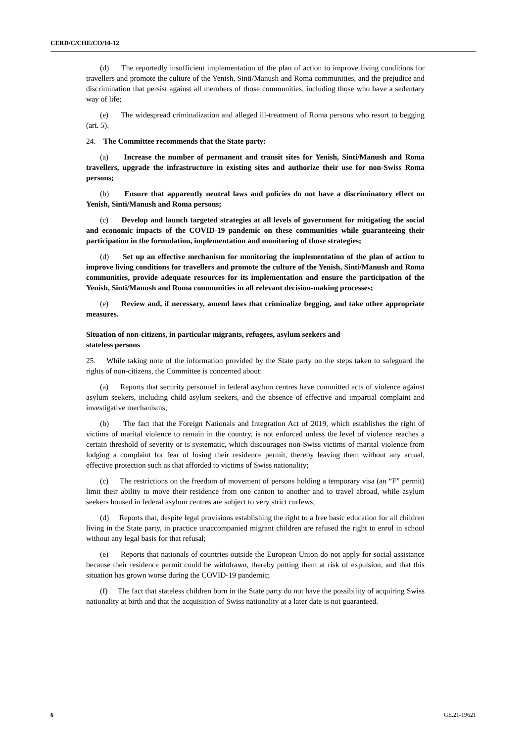CERD/C/CHE/CO/10-12
(d) The reportedly insufficient implementation of the plan of action to improve living conditions for travellers and promote the culture of the Yenish, Sinti/Manush and Roma communities, and the prejudice and discrimination that persist against all members of those communities, including those who have a sedentary way of life;
(e) The widespread criminalization and alleged ill-treatment of Roma persons who resort to begging (art. 5).
24. The Committee recommends that the State party:
(a) Increase the number of permanent and transit sites for Yenish, Sinti/Manush and Roma travellers, upgrade the infrastructure in existing sites and authorize their use for non-Swiss Roma persons;
(b) Ensure that apparently neutral laws and policies do not have a discriminatory effect on Yenish, Sinti/Manush and Roma persons;
(c) Develop and launch targeted strategies at all levels of government for mitigating the social and economic impacts of the COVID-19 pandemic on these communities while guaranteeing their participation in the formulation, implementation and monitoring of those strategies;
(d) Set up an effective mechanism for monitoring the implementation of the plan of action to improve living conditions for travellers and promote the culture of the Yenish, Sinti/Manush and Roma communities, provide adequate resources for its implementation and ensure the participation of the Yenish, Sinti/Manush and Roma communities in all relevant decision-making processes;
(e) Review and, if necessary, amend laws that criminalize begging, and take other appropriate measures.
Situation of non-citizens, in particular migrants, refugees, asylum seekers and
stateless persons
25. While taking note of the information provided by the State party on the steps taken to safeguard the rights of non-citizens, the Committee is concerned about:
(a) Reports that security personnel in federal asylum centres have committed acts of violence against asylum seekers, including child asylum seekers, and the absence of effective and impartial complaint and investigative mechanisms;
(b) The fact that the Foreign Nationals and Integration Act of 2019, which establishes the right of victims of marital violence to remain in the country, is not enforced unless the level of violence reaches a certain threshold of severity or is systematic, which discourages non-Swiss victims of marital violence from lodging a complaint for fear of losing their residence permit, thereby leaving them without any actual, effective protection such as that afforded to victims of Swiss nationality;
(c) The restrictions on the freedom of movement of persons holding a temporary visa (an “F” permit) limit their ability to move their residence from one canton to another and to travel abroad, while asylum seekers housed in federal asylum centres are subject to very strict curfews;
(d) Reports that, despite legal provisions establishing the right to a free basic education for all children living in the State party, in practice unaccompanied migrant children are refused the right to enrol in school without any legal basis for that refusal;
(e) Reports that nationals of countries outside the European Union do not apply for social assistance because their residence permit could be withdrawn, thereby putting them at risk of expulsion, and that this situation has grown worse during the COVID-19 pandemic;
(f) The fact that stateless children born in the State party do not have the possibility of acquiring Swiss nationality at birth and that the acquisition of Swiss nationality at a later date is not guaranteed.
6 GE.21-19621